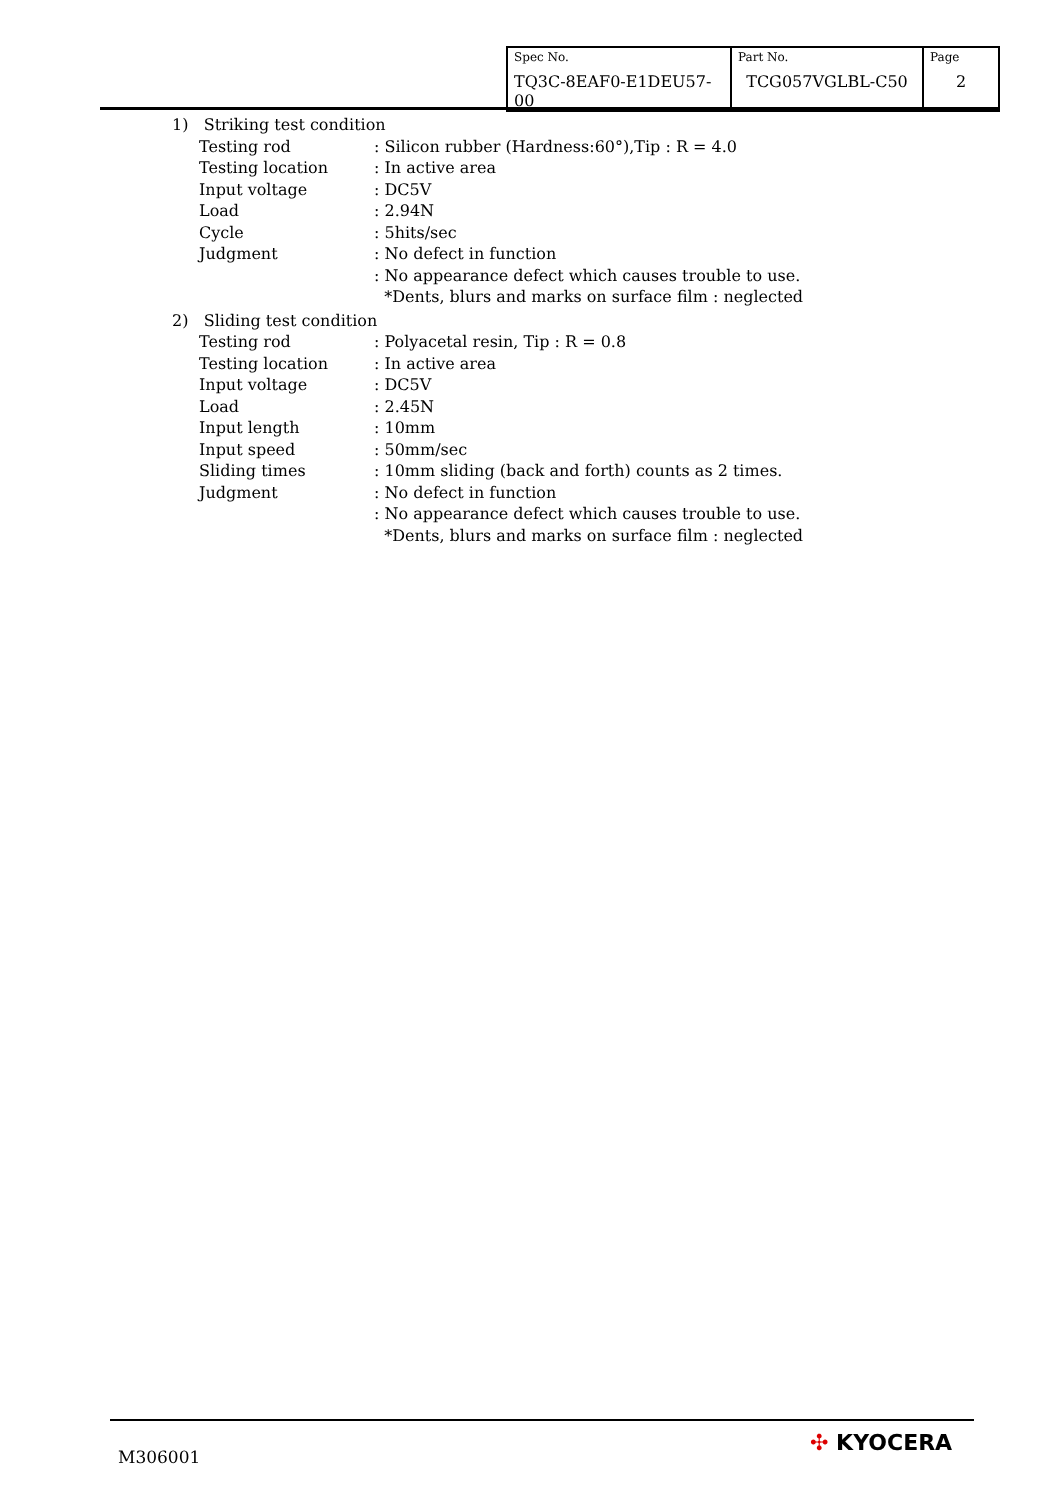| Spec No. TQ3C-8EAF0-E1DEU57-00 | Part No. TCG057VGLBL-C50 | Page 2 |
1) Striking test condition
Testing rod : Silicon rubber (Hardness:60°),Tip : R = 4.0
Testing location : In active area
Input voltage : DC5V
Load : 2.94N
Cycle : 5hits/sec
Judgment : No defect in function
: No appearance defect which causes trouble to use.
*Dents, blurs and marks on surface film : neglected
2) Sliding test condition
Testing rod : Polyacetal resin, Tip : R = 0.8
Testing location : In active area
Input voltage : DC5V
Load : 2.45N
Input length : 10mm
Input speed : 50mm/sec
Sliding times : 10mm sliding (back and forth) counts as 2 times.
Judgment : No defect in function
: No appearance defect which causes trouble to use.
*Dents, blurs and marks on surface film : neglected
M306001
✣ KYOCERA